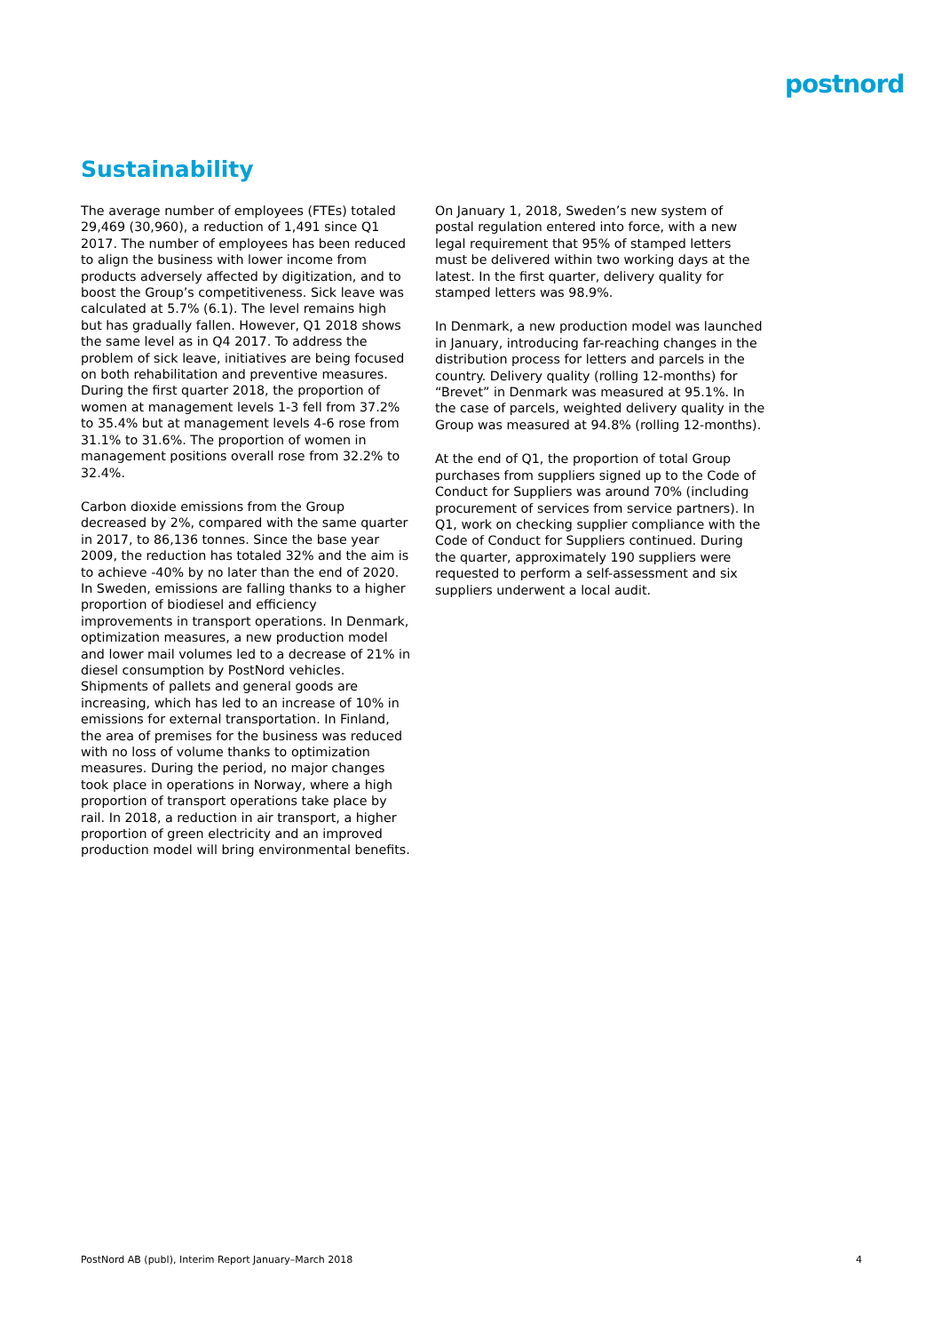postnord
Sustainability
The average number of employees (FTEs) totaled 29,469 (30,960), a reduction of 1,491 since Q1 2017. The number of employees has been reduced to align the business with lower income from products adversely affected by digitization, and to boost the Group’s competitiveness. Sick leave was calculated at 5.7% (6.1). The level remains high but has gradually fallen. However, Q1 2018 shows the same level as in Q4 2017. To address the problem of sick leave, initiatives are being focused on both rehabilitation and preventive measures. During the first quarter 2018, the proportion of women at management levels 1-3 fell from 37.2% to 35.4% but at management levels 4-6 rose from 31.1% to 31.6%. The proportion of women in management positions overall rose from 32.2% to 32.4%.
Carbon dioxide emissions from the Group decreased by 2%, compared with the same quarter in 2017, to 86,136 tonnes. Since the base year 2009, the reduction has totaled 32% and the aim is to achieve -40% by no later than the end of 2020. In Sweden, emissions are falling thanks to a higher proportion of biodiesel and efficiency improvements in transport operations. In Denmark, optimization measures, a new production model and lower mail volumes led to a decrease of 21% in diesel consumption by PostNord vehicles. Shipments of pallets and general goods are increasing, which has led to an increase of 10% in emissions for external transportation. In Finland, the area of premises for the business was reduced with no loss of volume thanks to optimization measures. During the period, no major changes took place in operations in Norway, where a high proportion of transport operations take place by rail. In 2018, a reduction in air transport, a higher proportion of green electricity and an improved production model will bring environmental benefits.
On January 1, 2018, Sweden’s new system of postal regulation entered into force, with a new legal requirement that 95% of stamped letters must be delivered within two working days at the latest. In the first quarter, delivery quality for stamped letters was 98.9%.
In Denmark, a new production model was launched in January, introducing far-reaching changes in the distribution process for letters and parcels in the country. Delivery quality (rolling 12-months) for “Brevet” in Denmark was measured at 95.1%. In the case of parcels, weighted delivery quality in the Group was measured at 94.8% (rolling 12-months).
At the end of Q1, the proportion of total Group purchases from suppliers signed up to the Code of Conduct for Suppliers was around 70% (including procurement of services from service partners). In Q1, work on checking supplier compliance with the Code of Conduct for Suppliers continued. During the quarter, approximately 190 suppliers were requested to perform a self-assessment and six suppliers underwent a local audit.
PostNord AB (publ), Interim Report January–March 2018 4